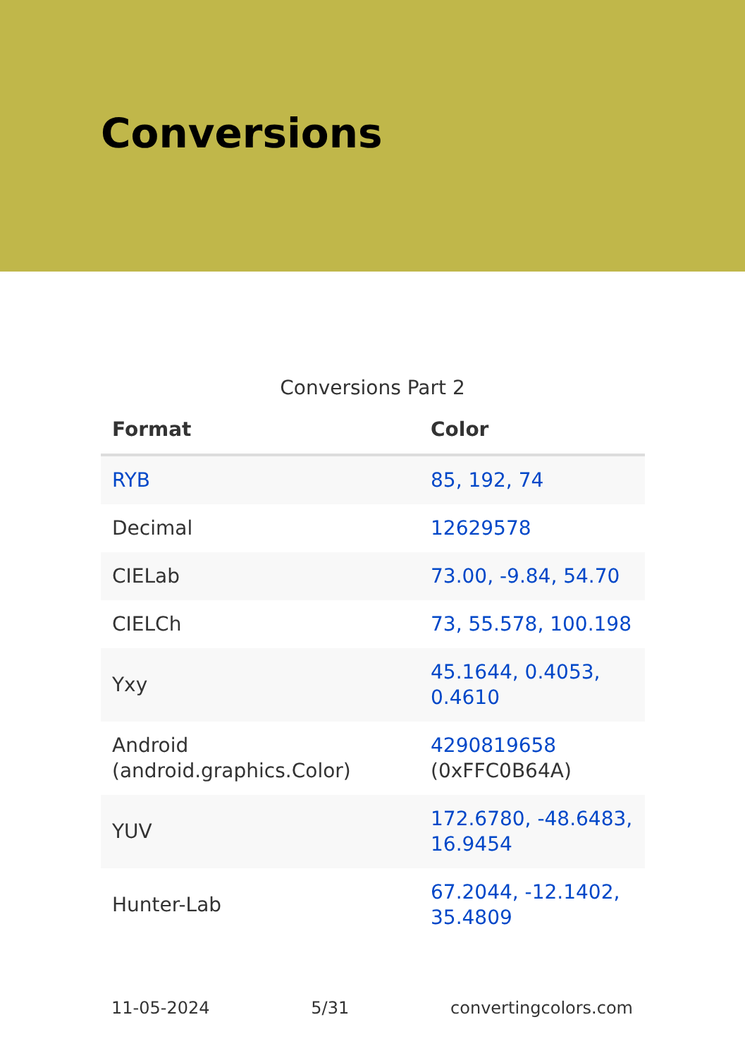Conversions
Conversions Part 2
| Format | Color |
| --- | --- |
| RYB | 85, 192, 74 |
| Decimal | 12629578 |
| CIELab | 73.00, -9.84, 54.70 |
| CIELCh | 73, 55.578, 100.198 |
| Yxy | 45.1644, 0.4053, 0.4610 |
| Android (android.graphics.Color) | 4290819658 (0xFFC0B64A) |
| YUV | 172.6780, -48.6483, 16.9454 |
| Hunter-Lab | 67.2044, -12.1402, 35.4809 |
11-05-2024 5/31 convertingcolors.com